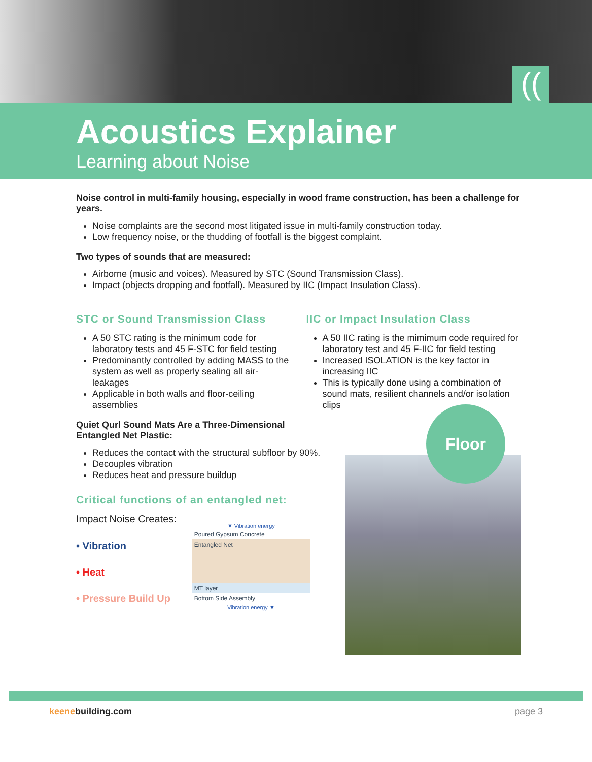((
Acoustics Explainer
Learning about Noise
Noise control in multi-family housing, especially in wood frame construction, has been a challenge for years.
Noise complaints are the second most litigated issue in multi-family construction today.
Low frequency noise, or the thudding of footfall is the biggest complaint.
Two types of sounds that are measured:
Airborne (music and voices). Measured by STC (Sound Transmission Class).
Impact (objects dropping and footfall). Measured by IIC (Impact Insulation Class).
STC or Sound Transmission Class
A 50 STC rating is the minimum code for laboratory tests and 45 F-STC for field testing
Predominantly controlled by adding MASS to the system as well as properly sealing all air-leakages
Applicable in both walls and floor-ceiling assemblies
IIC or Impact Insulation Class
A 50 IIC rating is the mimimum code required for laboratory test and 45 F-IIC for field testing
Increased ISOLATION is the key factor in increasing IIC
This is typically done using a combination of sound mats, resilient channels and/or isolation clips
Quiet Qurl Sound Mats Are a Three-Dimensional Entangled Net Plastic:
Reduces the contact with the structural subfloor by 90%.
Decouples vibration
Reduces heat and pressure buildup
Critical functions of an entangled net:
Impact Noise Creates:
• Vibration
• Heat
• Pressure Build Up
▼ Vibration energy
Poured Gypsum Concrete
Entangled Net
MT layer
Bottom Side Assembly
Vibration energy ▼
Floor
keenebuilding.com page 3